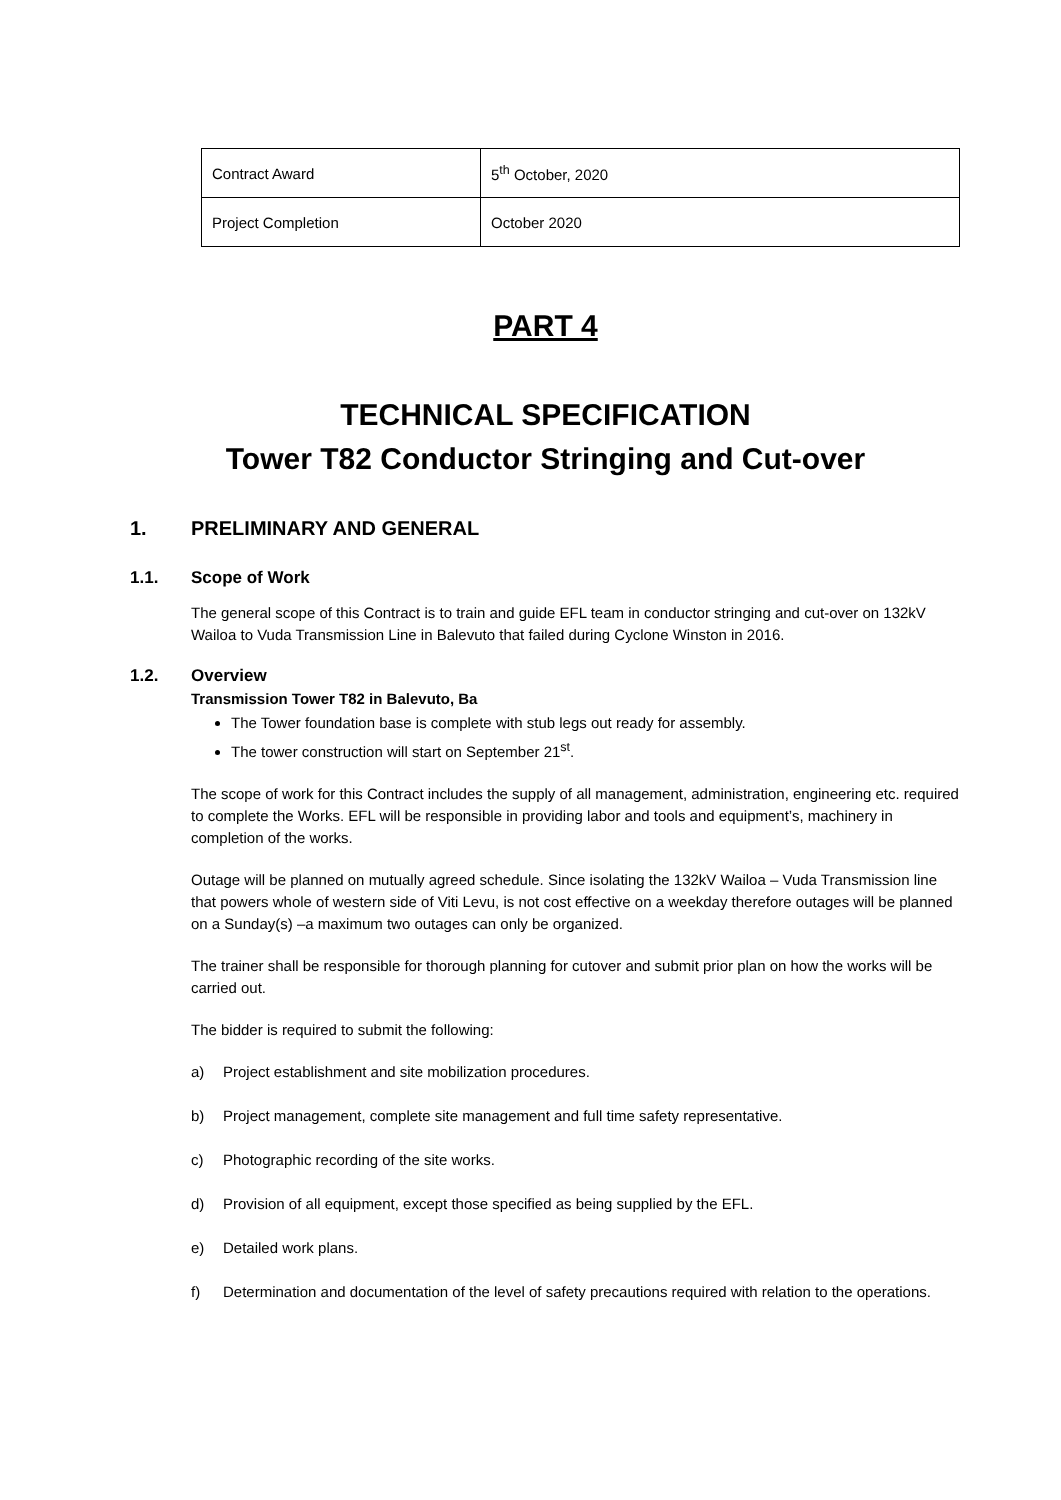| Contract Award | 5<sup>th</sup> October, 2020 |
| Project Completion | October 2020 |
PART 4
TECHNICAL SPECIFICATION
Tower T82 Conductor Stringing and Cut-over
1. PRELIMINARY AND GENERAL
1.1. Scope of Work
The general scope of this Contract is to train and guide EFL team in conductor stringing and cut-over on 132kV Wailoa to Vuda Transmission Line in Balevuto that failed during Cyclone Winston in 2016.
1.2. Overview
Transmission Tower T82 in Balevuto, Ba
The Tower foundation base is complete with stub legs out ready for assembly.
The tower construction will start on September 21<sup>st</sup>.
The scope of work for this Contract includes the supply of all management, administration, engineering etc. required to complete the Works. EFL will be responsible in providing labor and tools and equipment’s, machinery in completion of the works.
Outage will be planned on mutually agreed schedule. Since isolating the 132kV Wailoa – Vuda Transmission line that powers whole of western side of Viti Levu, is not cost effective on a weekday therefore outages will be planned on a Sunday(s) –a maximum two outages can only be organized.
The trainer shall be responsible for thorough planning for cutover and submit prior plan on how the works will be carried out.
The bidder is required to submit the following:
a) Project establishment and site mobilization procedures.
b) Project management, complete site management and full time safety representative.
c) Photographic recording of the site works.
d) Provision of all equipment, except those specified as being supplied by the EFL.
e) Detailed work plans.
f) Determination and documentation of the level of safety precautions required with relation to the operations.